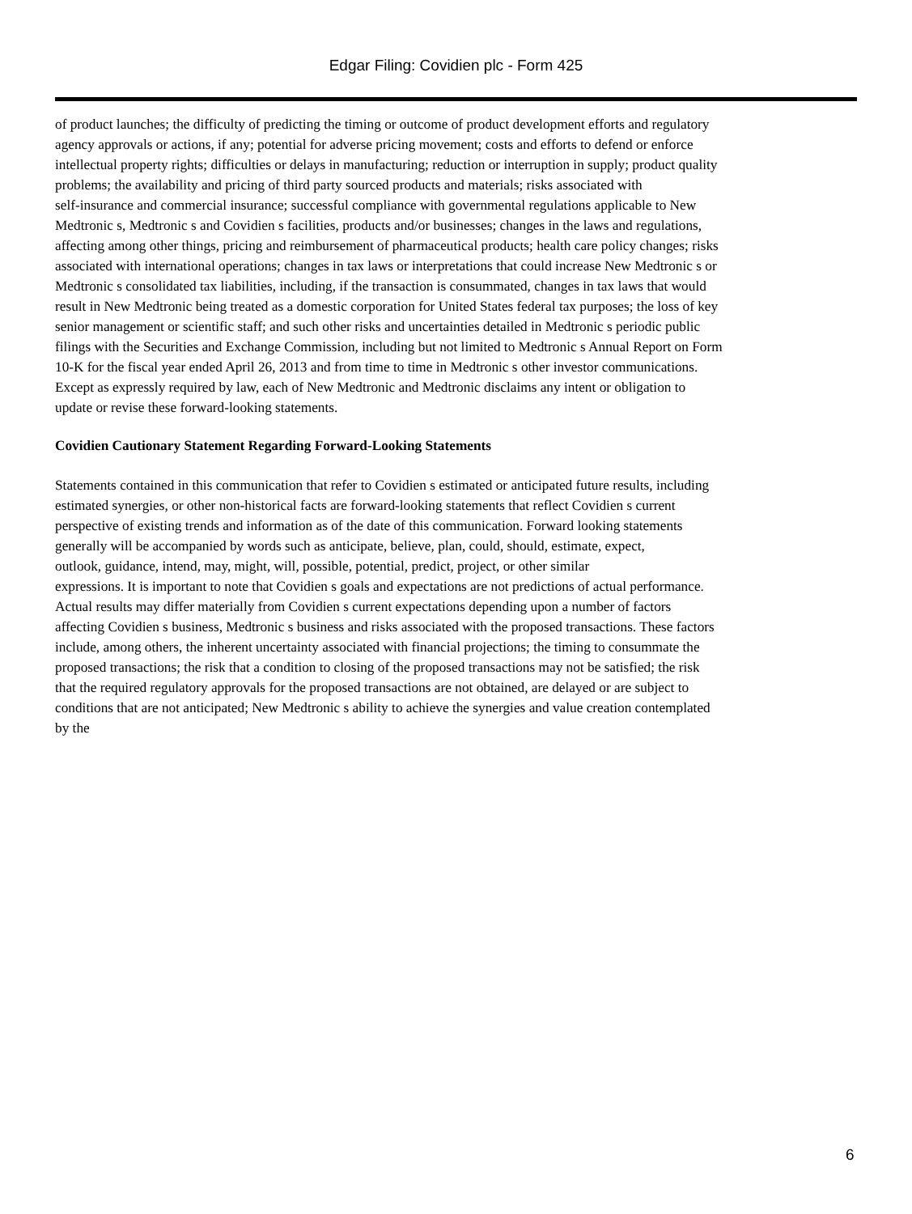Edgar Filing: Covidien plc - Form 425
of product launches; the difficulty of predicting the timing or outcome of product development efforts and regulatory
agency approvals or actions, if any; potential for adverse pricing movement; costs and efforts to defend or enforce
intellectual property rights; difficulties or delays in manufacturing; reduction or interruption in supply; product quality
problems; the availability and pricing of third party sourced products and materials; risks associated with
self-insurance and commercial insurance; successful compliance with governmental regulations applicable to New
Medtronic s, Medtronic s and Covidien s facilities, products and/or businesses; changes in the laws and regulations,
affecting among other things, pricing and reimbursement of pharmaceutical products; health care policy changes; risks
associated with international operations; changes in tax laws or interpretations that could increase New Medtronic s or
Medtronic s consolidated tax liabilities, including, if the transaction is consummated, changes in tax laws that would
result in New Medtronic being treated as a domestic corporation for United States federal tax purposes; the loss of key
senior management or scientific staff; and such other risks and uncertainties detailed in Medtronic s periodic public
filings with the Securities and Exchange Commission, including but not limited to Medtronic s Annual Report on Form
10-K for the fiscal year ended April 26, 2013 and from time to time in Medtronic s other investor communications.
Except as expressly required by law, each of New Medtronic and Medtronic disclaims any intent or obligation to
update or revise these forward-looking statements.
Covidien Cautionary Statement Regarding Forward-Looking Statements
Statements contained in this communication that refer to Covidien s estimated or anticipated future results, including
estimated synergies, or other non-historical facts are forward-looking statements that reflect Covidien s current
perspective of existing trends and information as of the date of this communication. Forward looking statements
generally will be accompanied by words such as anticipate, believe, plan, could, should, estimate, expect,
outlook, guidance, intend, may, might, will, possible, potential, predict, project, or other similar
expressions. It is important to note that Covidien s goals and expectations are not predictions of actual performance.
Actual results may differ materially from Covidien s current expectations depending upon a number of factors
affecting Covidien s business, Medtronic s business and risks associated with the proposed transactions. These factors
include, among others, the inherent uncertainty associated with financial projections; the timing to consummate the
proposed transactions; the risk that a condition to closing of the proposed transactions may not be satisfied; the risk
that the required regulatory approvals for the proposed transactions are not obtained, are delayed or are subject to
conditions that are not anticipated; New Medtronic s ability to achieve the synergies and value creation contemplated
by the
6